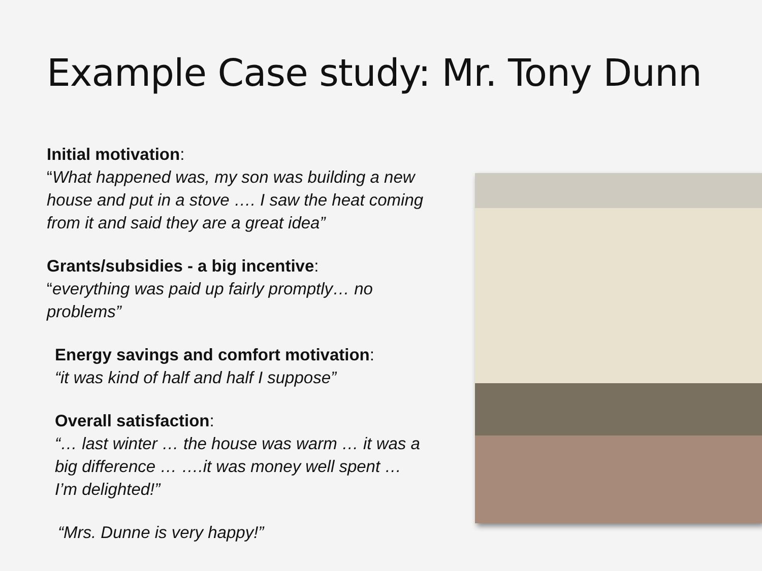Example Case study: Mr. Tony Dunn
Initial motivation:
“What happened was, my son was building a new house and put in a stove …. I saw the heat coming from it and said they are a great idea”
Grants/subsidies - a big incentive:
“everything was paid up fairly promptly… no problems”
Energy savings and comfort motivation:
“it was kind of half and half I suppose”
Overall satisfaction:
“… last winter … the house was warm … it was a big difference … ….it was money well spent … I’m delighted!”
“Mrs. Dunne is very happy!”